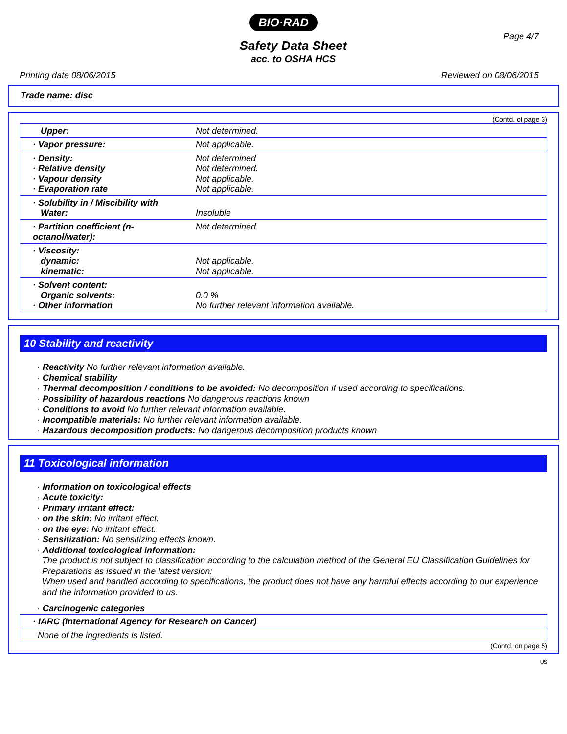BIO·RAD
Page 4/7
Safety Data Sheet
acc. to OSHA HCS
Printing date 08/06/2015 Reviewed on 08/06/2015
Trade name: disc
(Contd. of page 3)
| Upper: | Not determined. |
| · Vapor pressure: | Not applicable. |
| · Density: · Relative density · Vapour density · Evaporation rate | Not determined Not determined. Not applicable. Not applicable. |
| · Solubility in / Miscibility with Water: | Insoluble |
| · Partition coefficient (n-octanol/water): | Not determined. |
| · Viscosity: dynamic: kinematic: | Not applicable. Not applicable. |
| · Solvent content: Organic solvents: · Other information | 0.0 % No further relevant information available. |
10 Stability and reactivity
· Reactivity No further relevant information available.
· Chemical stability
· Thermal decomposition / conditions to be avoided: No decomposition if used according to specifications.
· Possibility of hazardous reactions No dangerous reactions known
· Conditions to avoid No further relevant information available.
· Incompatible materials: No further relevant information available.
· Hazardous decomposition products: No dangerous decomposition products known
11 Toxicological information
· Information on toxicological effects
· Acute toxicity:
· Primary irritant effect:
· on the skin: No irritant effect.
· on the eye: No irritant effect.
· Sensitization: No sensitizing effects known.
· Additional toxicological information:
The product is not subject to classification according to the calculation method of the General EU Classification Guidelines for Preparations as issued in the latest version:
When used and handled according to specifications, the product does not have any harmful effects according to our experience and the information provided to us.
· Carcinogenic categories
| · IARC (International Agency for Research on Cancer) |
| None of the ingredients is listed. |
(Contd. on page 5)
US